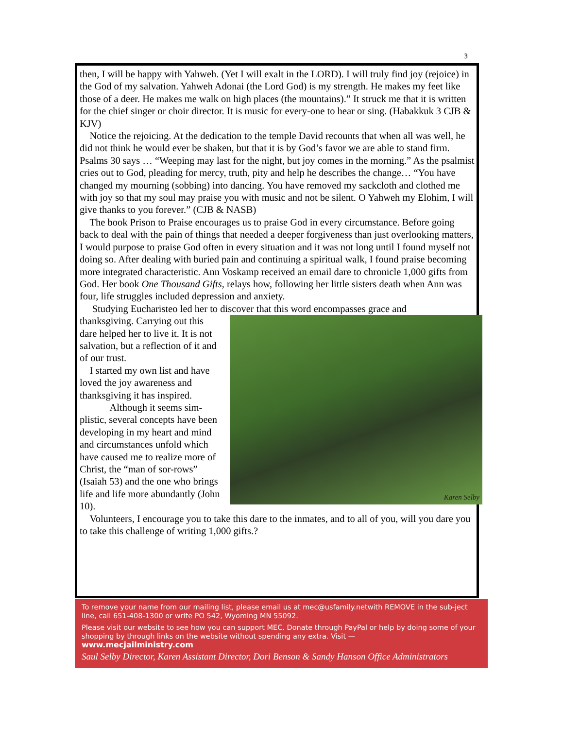3
then, I will be happy with Yahweh. (Yet I will exalt in the LORD). I will truly find joy (rejoice) in the God of my salvation. Yahweh Adonai (the Lord God) is my strength. He makes my feet like those of a deer. He makes me walk on high places (the mountains).” It struck me that it is written for the chief singer or choir director. It is music for every-one to hear or sing. (Habakkuk 3 CJB & KJV)
Notice the rejoicing. At the dedication to the temple David recounts that when all was well, he did not think he would ever be shaken, but that it is by God’s favor we are able to stand firm. Psalms 30 says … “Weeping may last for the night, but joy comes in the morning.” As the psalmist cries out to God, pleading for mercy, truth, pity and help he describes the change… “You have changed my mourning (sobbing) into dancing. You have removed my sackcloth and clothed me with joy so that my soul may praise you with music and not be silent. O Yahweh my Elohim, I will give thanks to you forever.” (CJB & NASB)
The book Prison to Praise encourages us to praise God in every circumstance. Before going back to deal with the pain of things that needed a deeper forgiveness than just overlooking matters, I would purpose to praise God often in every situation and it was not long until I found myself not doing so. After dealing with buried pain and continuing a spiritual walk, I found praise becoming more integrated characteristic. Ann Voskamp received an email dare to chronicle 1,000 gifts from God. Her book One Thousand Gifts, relays how, following her little sisters death when Ann was four, life struggles included depression and anxiety.
Studying Eucharisteo led her to discover that this word encompasses grace and
Karen Selby
thanksgiving. Carrying out this dare helped her to live it. It is not salvation, but a reflection of it and of our trust.
I started my own list and have loved the joy awareness and thanksgiving it has inspired.
Although it seems sim-plistic, several concepts have been developing in my heart and mind and circumstances unfold which have caused me to realize more of Christ, the “man of sor-rows” (Isaiah 53) and the one who brings life and life more abundantly (John 10).
Volunteers, I encourage you to take this dare to the inmates, and to all of you, will you dare you to take this challenge of writing 1,000 gifts.?
To remove your name from our mailing list, please email us at mec@usfamily.netwith REMOVE in the sub-ject line, call 651-408-1300 or write PO 542, Wyoming MN 55092.
Please visit our website to see how you can support MEC. Donate through PayPal or help by doing some of your shopping by through links on the website without spending any extra. Visit —
www.mecjailministry.com
Saul Selby Director, Karen Assistant Director, Dori Benson & Sandy Hanson Office Administrators